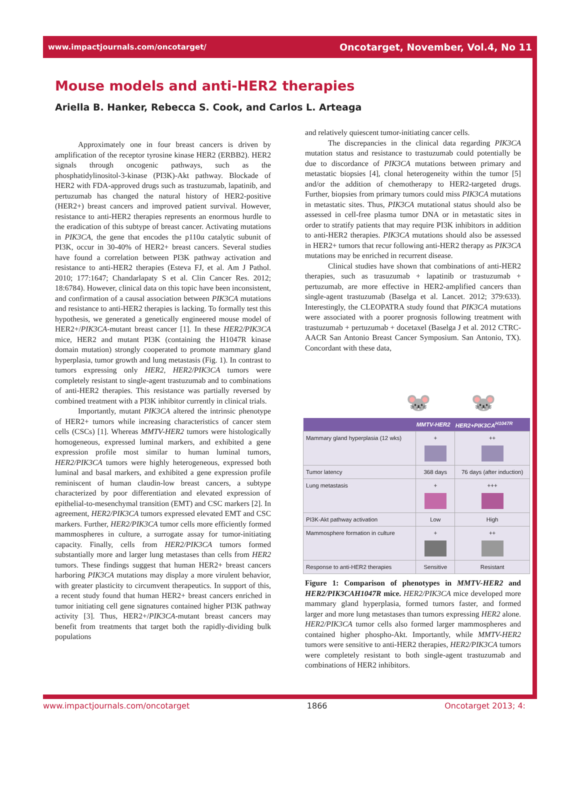www.impactjournals.com/oncotarget/ Oncotarget, November, Vol.4, No 11
Mouse models and anti-HER2 therapies
Ariella B. Hanker, Rebecca S. Cook, and Carlos L. Arteaga
Approximately one in four breast cancers is driven by amplification of the receptor tyrosine kinase HER2 (ERBB2). HER2 signals through oncogenic pathways, such as the phosphatidylinositol-3-kinase (PI3K)-Akt pathway. Blockade of HER2 with FDA-approved drugs such as trastuzumab, lapatinib, and pertuzumab has changed the natural history of HER2-positive (HER2+) breast cancers and improved patient survival. However, resistance to anti-HER2 therapies represents an enormous hurdle to the eradication of this subtype of breast cancer. Activating mutations in PIK3CA, the gene that encodes the p110α catalytic subunit of PI3K, occur in 30-40% of HER2+ breast cancers. Several studies have found a correlation between PI3K pathway activation and resistance to anti-HER2 therapies (Esteva FJ, et al. Am J Pathol. 2010; 177:1647; Chandarlapaty S et al. Clin Cancer Res. 2012; 18:6784). However, clinical data on this topic have been inconsistent, and confirmation of a causal association between PIK3CA mutations and resistance to anti-HER2 therapies is lacking. To formally test this hypothesis, we generated a genetically engineered mouse model of HER2+/PIK3CA-mutant breast cancer [1]. In these HER2/PIK3CA mice, HER2 and mutant PI3K (containing the H1047R kinase domain mutation) strongly cooperated to promote mammary gland hyperplasia, tumor growth and lung metastasis (Fig. 1). In contrast to tumors expressing only HER2, HER2/PIK3CA tumors were completely resistant to single-agent trastuzumab and to combinations of anti-HER2 therapies. This resistance was partially reversed by combined treatment with a PI3K inhibitor currently in clinical trials.
Importantly, mutant PIK3CA altered the intrinsic phenotype of HER2+ tumors while increasing characteristics of cancer stem cells (CSCs) [1]. Whereas MMTV-HER2 tumors were histologically homogeneous, expressed luminal markers, and exhibited a gene expression profile most similar to human luminal tumors, HER2/PIK3CA tumors were highly heterogeneous, expressed both luminal and basal markers, and exhibited a gene expression profile reminiscent of human claudin-low breast cancers, a subtype characterized by poor differentiation and elevated expression of epithelial-to-mesenchymal transition (EMT) and CSC markers [2]. In agreement, HER2/PIK3CA tumors expressed elevated EMT and CSC markers. Further, HER2/PIK3CA tumor cells more efficiently formed mammospheres in culture, a surrogate assay for tumor-initiating capacity. Finally, cells from HER2/PIK3CA tumors formed substantially more and larger lung metastases than cells from HER2 tumors. These findings suggest that human HER2+ breast cancers harboring PIK3CA mutations may display a more virulent behavior, with greater plasticity to circumvent therapeutics. In support of this, a recent study found that human HER2+ breast cancers enriched in tumor initiating cell gene signatures contained higher PI3K pathway activity [3]. Thus, HER2+/PIK3CA-mutant breast cancers may benefit from treatments that target both the rapidly-dividing bulk populations
and relatively quiescent tumor-initiating cancer cells.
The discrepancies in the clinical data regarding PIK3CA mutation status and resistance to trastuzumab could potentially be due to discordance of PIK3CA mutations between primary and metastatic biopsies [4], clonal heterogeneity within the tumor [5] and/or the addition of chemotherapy to HER2-targeted drugs. Further, biopsies from primary tumors could miss PIK3CA mutations in metastatic sites. Thus, PIK3CA mutational status should also be assessed in cell-free plasma tumor DNA or in metastatic sites in order to stratify patients that may require PI3K inhibitors in addition to anti-HER2 therapies. PIK3CA mutations should also be assessed in HER2+ tumors that recur following anti-HER2 therapy as PIK3CA mutations may be enriched in recurrent disease.
Clinical studies have shown that combinations of anti-HER2 therapies, such as trasuzumab + lapatinib or trastuzumab + pertuzumab, are more effective in HER2-amplified cancers than single-agent trastuzumab (Baselga et al. Lancet. 2012; 379:633). Interestingly, the CLEOPATRA study found that PIK3CA mutations were associated with a poorer prognosis following treatment with trastuzumab + pertuzumab + docetaxel (Baselga J et al. 2012 CTRC-AACR San Antonio Breast Cancer Symposium. San Antonio, TX). Concordant with these data,
🐭 🐭
| | MMTV-HER2 | HER2+PIK3CA<sup>H1047R</sup> |
| --- | --- | --- |
| Mammary gland hyperplasia (12 wks) | + | ++ |
| Tumor latency | 368 days | 76 days (after induction) |
| Lung metastasis | + | +++ |
| PI3K-Akt pathway activation | Low | High |
| Mammosphere formation in culture | + | ++ |
| Response to anti-HER2 therapies | Sensitive | Resistant |
Figure 1: Comparison of phenotypes in MMTV-HER2 and HER2/PIK3CAH1047R mice. HER2/PIK3CA mice developed more mammary gland hyperplasia, formed tumors faster, and formed larger and more lung metastases than tumors expressing HER2 alone. HER2/PIK3CA tumor cells also formed larger mammospheres and contained higher phospho-Akt. Importantly, while MMTV-HER2 tumors were sensitive to anti-HER2 therapies, HER2/PIK3CA tumors were completely resistant to both single-agent trastuzumab and combinations of HER2 inhibitors.
www.impactjournals.com/oncotarget 1866 Oncotarget 2013; 4: